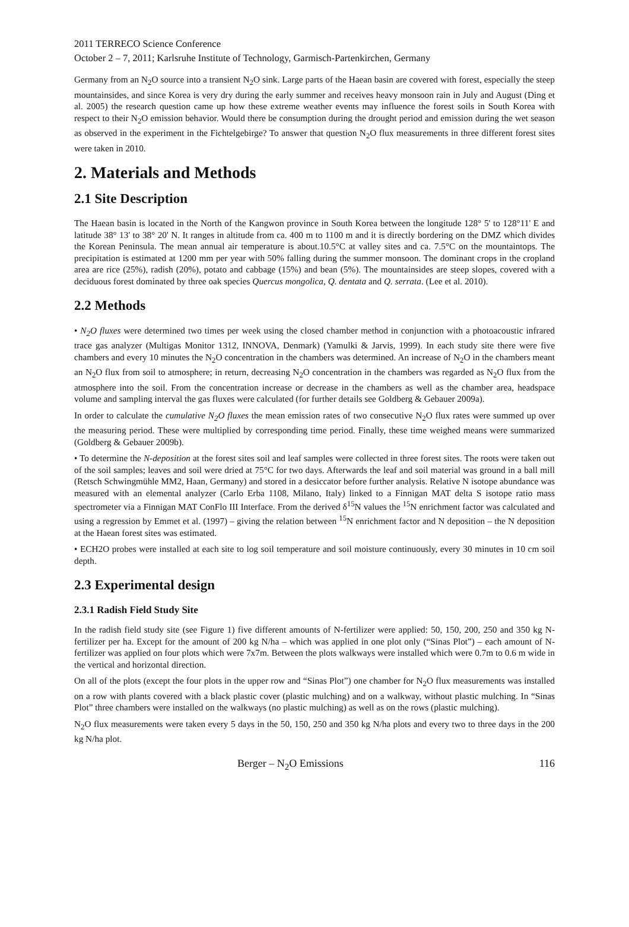2011 TERRECO Science Conference
October 2 – 7, 2011; Karlsruhe Institute of Technology, Garmisch-Partenkirchen, Germany
Germany from an N<sub>2</sub>O source into a transient N<sub>2</sub>O sink. Large parts of the Haean basin are covered with forest, especially the steep mountainsides, and since Korea is very dry during the early summer and receives heavy monsoon rain in July and August (Ding et al. 2005) the research question came up how these extreme weather events may influence the forest soils in South Korea with respect to their N<sub>2</sub>O emission behavior. Would there be consumption during the drought period and emission during the wet season as observed in the experiment in the Fichtelgebirge? To answer that question N<sub>2</sub>O flux measurements in three different forest sites were taken in 2010.
2. Materials and Methods
2.1 Site Description
The Haean basin is located in the North of the Kangwon province in South Korea between the longitude 128° 5' to 128°11' E and latitude 38° 13' to 38° 20' N. It ranges in altitude from ca. 400 m to 1100 m and it is directly bordering on the DMZ which divides the Korean Peninsula. The mean annual air temperature is about.10.5°C at valley sites and ca. 7.5°C on the mountaintops. The precipitation is estimated at 1200 mm per year with 50% falling during the summer monsoon. The dominant crops in the cropland area are rice (25%), radish (20%), potato and cabbage (15%) and bean (5%). The mountainsides are steep slopes, covered with a deciduous forest dominated by three oak species Quercus mongolica, Q. dentata and Q. serrata. (Lee et al. 2010).
2.2 Methods
• N<sub>2</sub>O fluxes were determined two times per week using the closed chamber method in conjunction with a photoacoustic infrared trace gas analyzer (Multigas Monitor 1312, INNOVA, Denmark) (Yamulki & Jarvis, 1999). In each study site there were five chambers and every 10 minutes the N<sub>2</sub>O concentration in the chambers was determined. An increase of N<sub>2</sub>O in the chambers meant an N<sub>2</sub>O flux from soil to atmosphere; in return, decreasing N<sub>2</sub>O concentration in the chambers was regarded as N<sub>2</sub>O flux from the atmosphere into the soil. From the concentration increase or decrease in the chambers as well as the chamber area, headspace volume and sampling interval the gas fluxes were calculated (for further details see Goldberg & Gebauer 2009a).
In order to calculate the cumulative N<sub>2</sub>O fluxes the mean emission rates of two consecutive N<sub>2</sub>O flux rates were summed up over the measuring period. These were multiplied by corresponding time period. Finally, these time weighed means were summarized (Goldberg & Gebauer 2009b).
• To determine the N-deposition at the forest sites soil and leaf samples were collected in three forest sites. The roots were taken out of the soil samples; leaves and soil were dried at 75°C for two days. Afterwards the leaf and soil material was ground in a ball mill (Retsch Schwingmühle MM2, Haan, Germany) and stored in a desiccator before further analysis. Relative N isotope abundance was measured with an elemental analyzer (Carlo Erba 1108, Milano, Italy) linked to a Finnigan MAT delta S isotope ratio mass spectrometer via a Finnigan MAT ConFlo III Interface. From the derived δ<sup>15</sup>N values the <sup>15</sup>N enrichment factor was calculated and using a regression by Emmet et al. (1997) – giving the relation between <sup>15</sup>N enrichment factor and N deposition – the N deposition at the Haean forest sites was estimated.
• ECH2O probes were installed at each site to log soil temperature and soil moisture continuously, every 30 minutes in 10 cm soil depth.
2.3 Experimental design
2.3.1 Radish Field Study Site
In the radish field study site (see Figure 1) five different amounts of N-fertilizer were applied: 50, 150, 200, 250 and 350 kg N-fertilizer per ha. Except for the amount of 200 kg N/ha – which was applied in one plot only (“Sinas Plot”) – each amount of N-fertilizer was applied on four plots which were 7x7m. Between the plots walkways were installed which were 0.7m to 0.6 m wide in the vertical and horizontal direction.
On all of the plots (except the four plots in the upper row and “Sinas Plot”) one chamber for N<sub>2</sub>O flux measurements was installed on a row with plants covered with a black plastic cover (plastic mulching) and on a walkway, without plastic mulching. In “Sinas Plot” three chambers were installed on the walkways (no plastic mulching) as well as on the rows (plastic mulching).
N<sub>2</sub>O flux measurements were taken every 5 days in the 50, 150, 250 and 350 kg N/ha plots and every two to three days in the 200 kg N/ha plot.
Berger – N<sub>2</sub>O Emissions 116